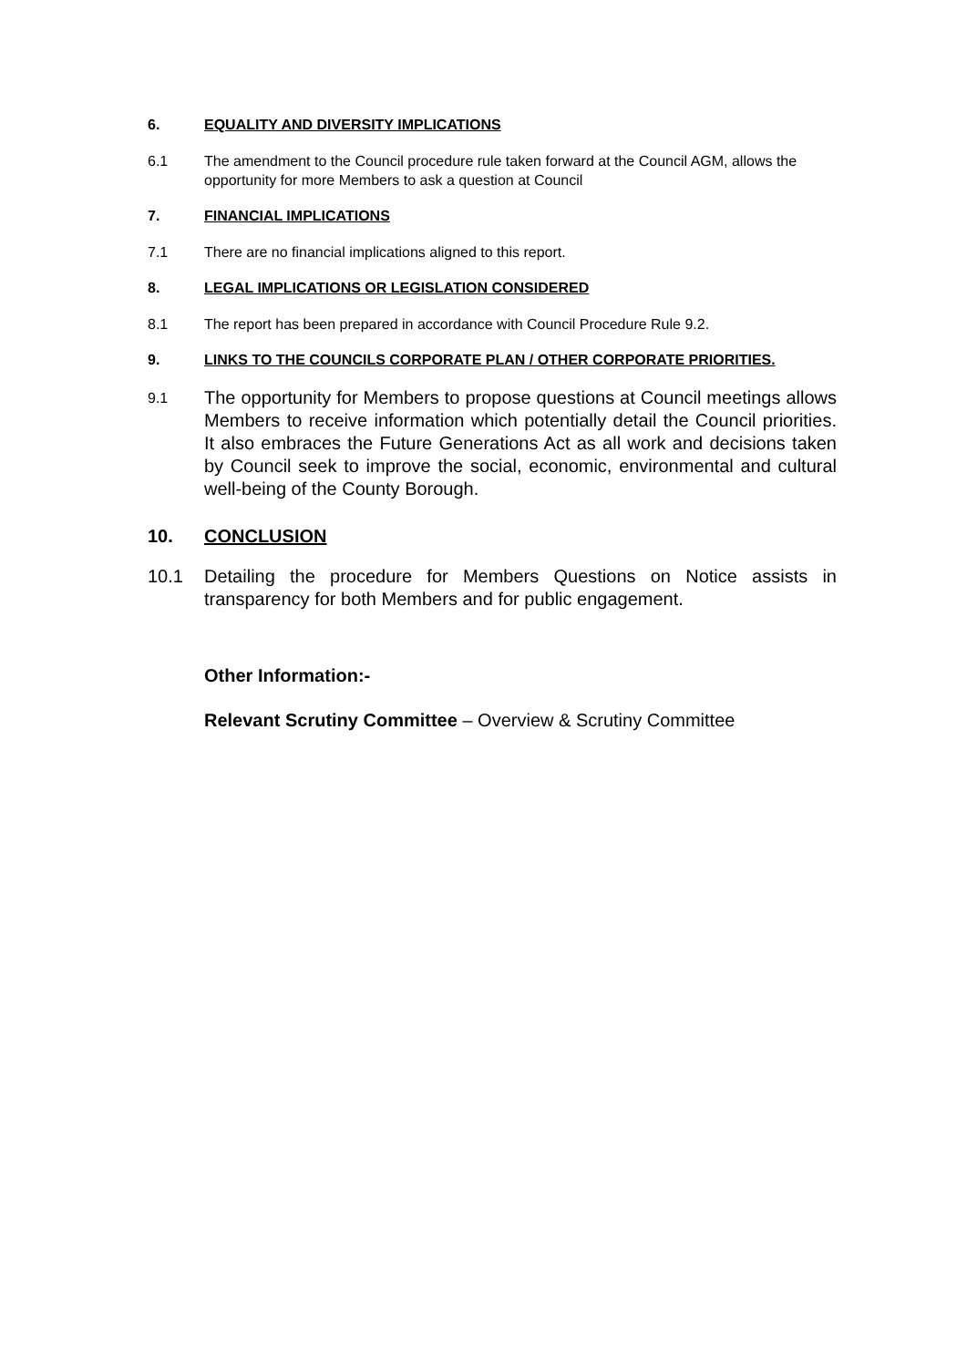6. EQUALITY AND DIVERSITY IMPLICATIONS
6.1 The amendment to the Council procedure rule taken forward at the Council AGM, allows the opportunity for more Members to ask a question at Council
7. FINANCIAL IMPLICATIONS
7.1 There are no financial implications aligned to this report.
8. LEGAL IMPLICATIONS OR LEGISLATION CONSIDERED
8.1 The report has been prepared in accordance with Council Procedure Rule 9.2.
9. LINKS TO THE COUNCILS CORPORATE PLAN / OTHER CORPORATE PRIORITIES.
9.1
The opportunity for Members to propose questions at Council meetings allows Members to receive information which potentially detail the Council priorities. It also embraces the Future Generations Act as all work and decisions taken by Council seek to improve the social, economic, environmental and cultural well-being of the County Borough.
10. CONCLUSION
10.1 Detailing the procedure for Members Questions on Notice assists in transparency for both Members and for public engagement.
Other Information:-
Relevant Scrutiny Committee – Overview & Scrutiny Committee